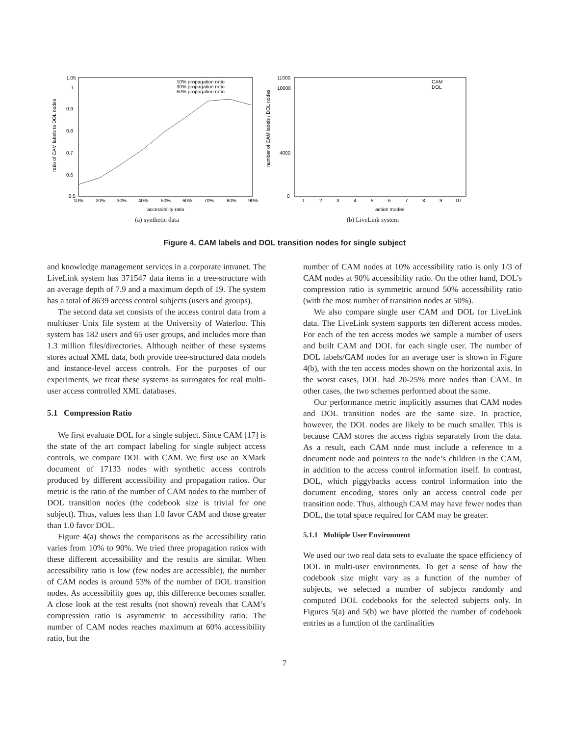1.05
1
0.9
0.8
0.7
0.6
0.5
10%
20%
30%
40%
50%
60%
70%
80%
90%
accessibility ratio
ratio of CAM labels to DOL nodes
10% propagation ratio
30% propagation ratio
50% propagation ratio
(a) synthetic data
11000
10000
4000
0
1
2
3
4
5
6
7
8
9
10
action modes
number of CAM labels / DOL nodes
CAM
DOL
(b) LiveLink system
Figure 4. CAM labels and DOL transition nodes for single subject
and knowledge management services in a corporate intranet. The LiveLink system has 371547 data items in a tree-structure with an average depth of 7.9 and a maximum depth of 19. The system has a total of 8639 access control subjects (users and groups).
The second data set consists of the access control data from a multiuser Unix file system at the University of Waterloo. This system has 182 users and 65 user groups, and includes more than 1.3 million files/directories. Although neither of these systems stores actual XML data, both provide tree-structured data models and instance-level access controls. For the purposes of our experiments, we treat these systems as surrogates for real multi-user access controlled XML databases.
5.1 Compression Ratio
We first evaluate DOL for a single subject. Since CAM [17] is the state of the art compact labeling for single subject access controls, we compare DOL with CAM. We first use an XMark document of 17133 nodes with synthetic access controls produced by different accessibility and propagation ratios. Our metric is the ratio of the number of CAM nodes to the number of DOL transition nodes (the codebook size is trivial for one subject). Thus, values less than 1.0 favor CAM and those greater than 1.0 favor DOL.
Figure 4(a) shows the comparisons as the accessibility ratio varies from 10% to 90%. We tried three propagation ratios with these different accessibility and the results are similar. When accessibility ratio is low (few nodes are accessible), the number of CAM nodes is around 53% of the number of DOL transition nodes. As accessibility goes up, this difference becomes smaller. A close look at the test results (not shown) reveals that CAM’s compression ratio is asymmetric to accessibility ratio. The number of CAM nodes reaches maximum at 60% accessibility ratio, but the
number of CAM nodes at 10% accessibility ratio is only 1/3 of CAM nodes at 90% accessibility ratio. On the other hand, DOL’s compression ratio is symmetric around 50% accessibility ratio (with the most number of transition nodes at 50%).
We also compare single user CAM and DOL for LiveLink data. The LiveLink system supports ten different access modes. For each of the ten access modes we sample a number of users and built CAM and DOL for each single user. The number of DOL labels/CAM nodes for an average user is shown in Figure 4(b), with the ten access modes shown on the horizontal axis. In the worst cases, DOL had 20-25% more nodes than CAM. In other cases, the two schemes performed about the same.
Our performance metric implicitly assumes that CAM nodes and DOL transition nodes are the same size. In practice, however, the DOL nodes are likely to be much smaller. This is because CAM stores the access rights separately from the data. As a result, each CAM node must include a reference to a document node and pointers to the node’s children in the CAM, in addition to the access control information itself. In contrast, DOL, which piggybacks access control information into the document encoding, stores only an access control code per transition node. Thus, although CAM may have fewer nodes than DOL, the total space required for CAM may be greater.
5.1.1 Multiple User Environment
We used our two real data sets to evaluate the space efficiency of DOL in multi-user environments. To get a sense of how the codebook size might vary as a function of the number of subjects, we selected a number of subjects randomly and computed DOL codebooks for the selected subjects only. In Figures 5(a) and 5(b) we have plotted the number of codebook entries as a function of the cardinalities
7